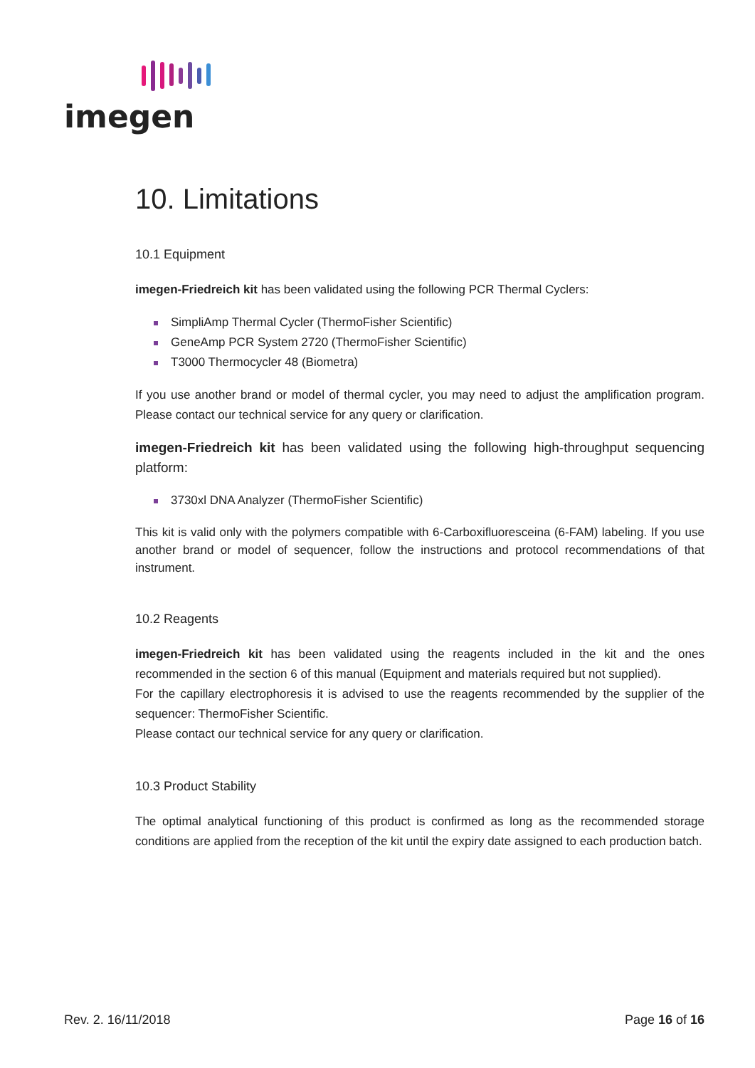imegen
10. Limitations
10.1 Equipment
imegen-Friedreich kit has been validated using the following PCR Thermal Cyclers:
SimpliAmp Thermal Cycler (ThermoFisher Scientific)
GeneAmp PCR System 2720 (ThermoFisher Scientific)
T3000 Thermocycler 48 (Biometra)
If you use another brand or model of thermal cycler, you may need to adjust the amplification program. Please contact our technical service for any query or clarification.
imegen-Friedreich kit has been validated using the following high-throughput sequencing platform:
3730xl DNA Analyzer (ThermoFisher Scientific)
This kit is valid only with the polymers compatible with 6-Carboxifluoresceina (6-FAM) labeling. If you use another brand or model of sequencer, follow the instructions and protocol recommendations of that instrument.
10.2 Reagents
imegen-Friedreich kit has been validated using the reagents included in the kit and the ones recommended in the section 6 of this manual (Equipment and materials required but not supplied).
For the capillary electrophoresis it is advised to use the reagents recommended by the supplier of the sequencer: ThermoFisher Scientific.
Please contact our technical service for any query or clarification.
10.3 Product Stability
The optimal analytical functioning of this product is confirmed as long as the recommended storage conditions are applied from the reception of the kit until the expiry date assigned to each production batch.
Rev. 2. 16/11/2018 Page 16 of 16